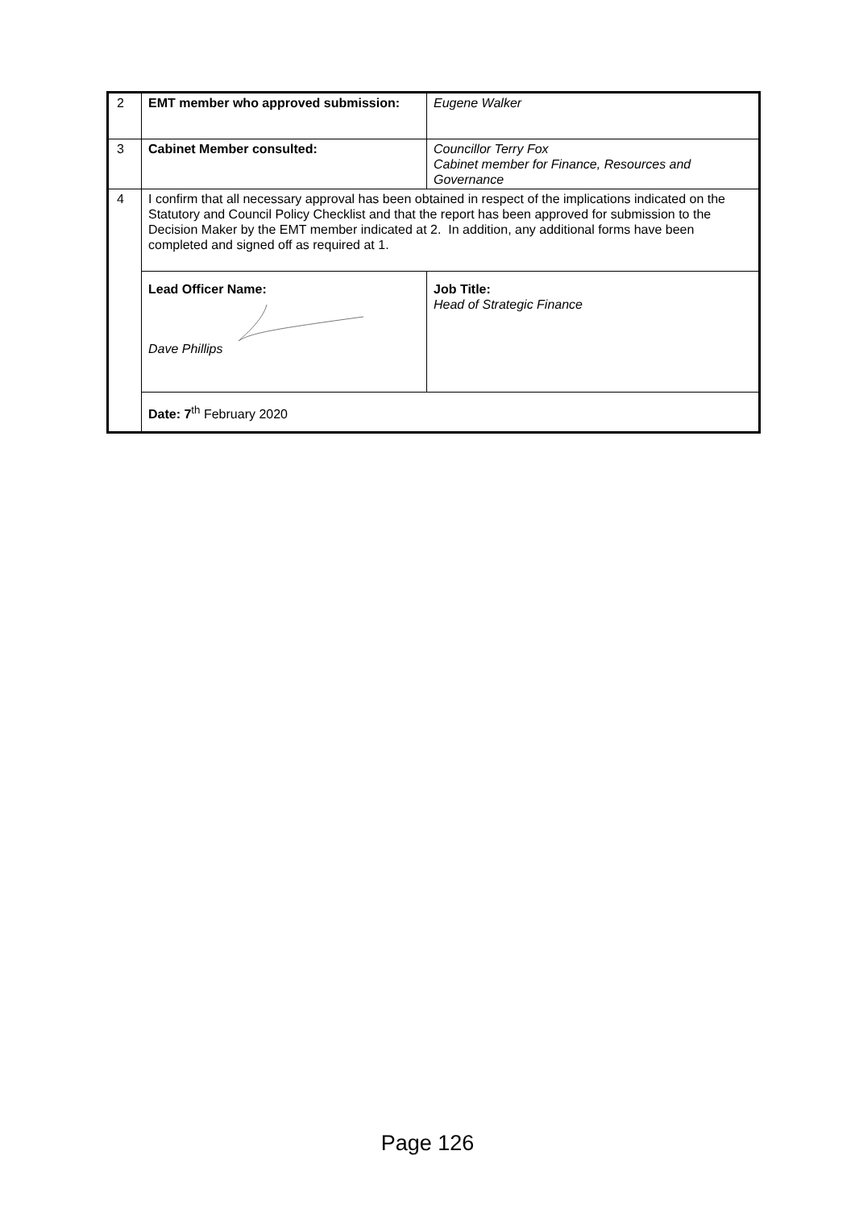| 2 | EMT member who approved submission: | Eugene Walker |
| 3 | Cabinet Member consulted: | Councillor Terry Fox Cabinet member for Finance, Resources and Governance |
| 4 | I confirm that all necessary approval has been obtained in respect of the implications indicated on the Statutory and Council Policy Checklist and that the report has been approved for submission to the Decision Maker by the EMT member indicated at 2. In addition, any additional forms have been completed and signed off as required at 1. | |
| | Lead Officer Name: Dave Phillips | Job Title: Head of Strategic Finance |
| | Date: 7<sup>th</sup> February 2020 | |
Page 126